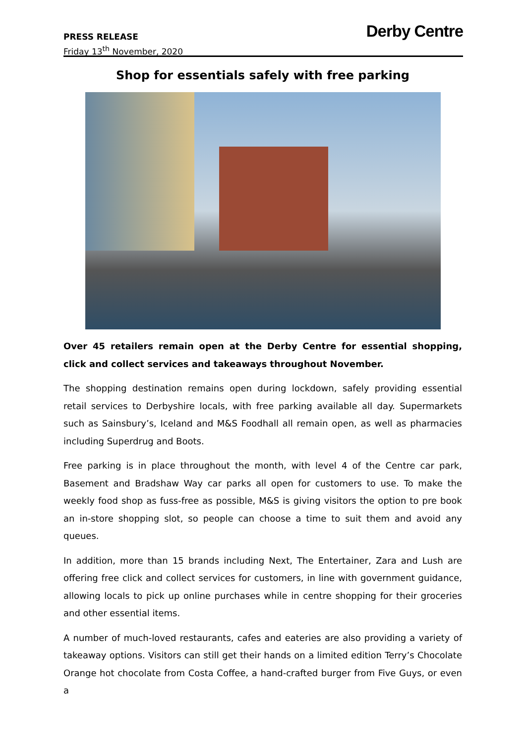PRESS RELEASE
Friday 13<sup>th</sup> November, 2020
Derby Centre
Shop for essentials safely with free parking
Over 45 retailers remain open at the Derby Centre for essential shopping, click and collect services and takeaways throughout November.
The shopping destination remains open during lockdown, safely providing essential retail services to Derbyshire locals, with free parking available all day. Supermarkets such as Sainsbury’s, Iceland and M&S Foodhall all remain open, as well as pharmacies including Superdrug and Boots.
Free parking is in place throughout the month, with level 4 of the Centre car park, Basement and Bradshaw Way car parks all open for customers to use. To make the weekly food shop as fuss-free as possible, M&S is giving visitors the option to pre book an in-store shopping slot, so people can choose a time to suit them and avoid any queues.
In addition, more than 15 brands including Next, The Entertainer, Zara and Lush are offering free click and collect services for customers, in line with government guidance, allowing locals to pick up online purchases while in centre shopping for their groceries and other essential items.
A number of much-loved restaurants, cafes and eateries are also providing a variety of takeaway options. Visitors can still get their hands on a limited edition Terry’s Chocolate Orange hot chocolate from Costa Coffee, a hand-crafted burger from Five Guys, or even a